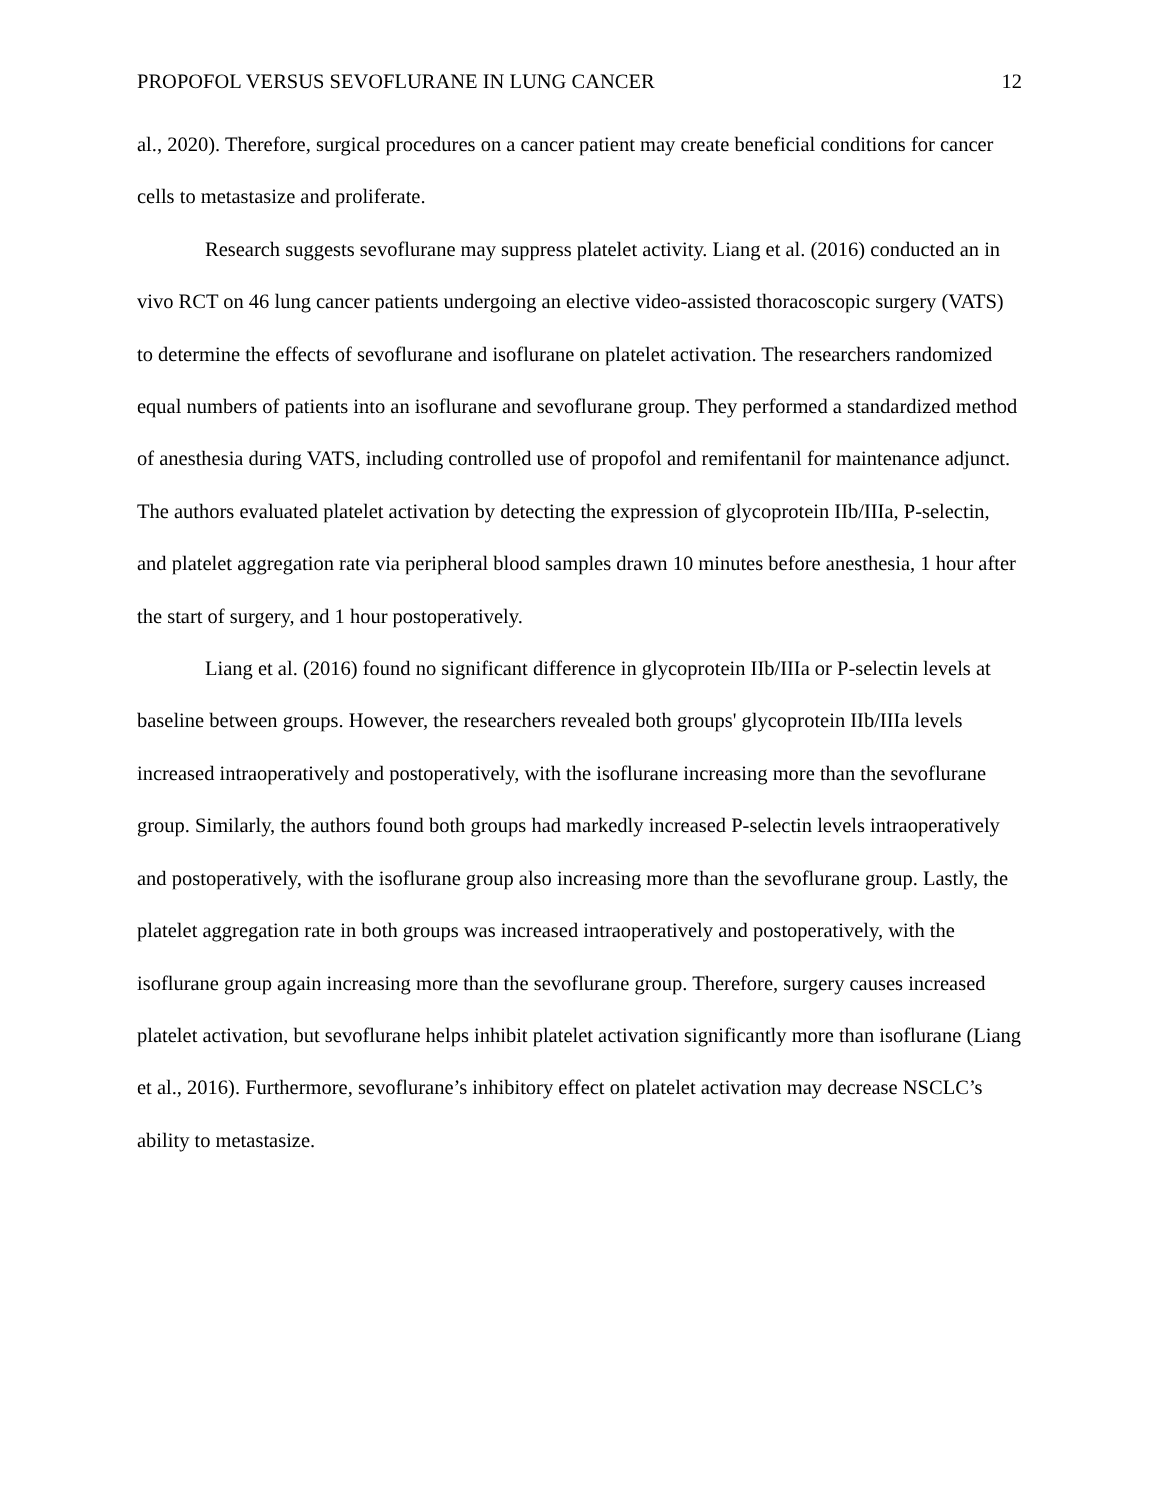PROPOFOL VERSUS SEVOFLURANE IN LUNG CANCER 12
al., 2020). Therefore, surgical procedures on a cancer patient may create beneficial conditions for cancer cells to metastasize and proliferate.
Research suggests sevoflurane may suppress platelet activity. Liang et al. (2016) conducted an in vivo RCT on 46 lung cancer patients undergoing an elective video-assisted thoracoscopic surgery (VATS) to determine the effects of sevoflurane and isoflurane on platelet activation. The researchers randomized equal numbers of patients into an isoflurane and sevoflurane group. They performed a standardized method of anesthesia during VATS, including controlled use of propofol and remifentanil for maintenance adjunct. The authors evaluated platelet activation by detecting the expression of glycoprotein IIb/IIIa, P-selectin, and platelet aggregation rate via peripheral blood samples drawn 10 minutes before anesthesia, 1 hour after the start of surgery, and 1 hour postoperatively.
Liang et al. (2016) found no significant difference in glycoprotein IIb/IIIa or P-selectin levels at baseline between groups. However, the researchers revealed both groups' glycoprotein IIb/IIIa levels increased intraoperatively and postoperatively, with the isoflurane increasing more than the sevoflurane group. Similarly, the authors found both groups had markedly increased P-selectin levels intraoperatively and postoperatively, with the isoflurane group also increasing more than the sevoflurane group. Lastly, the platelet aggregation rate in both groups was increased intraoperatively and postoperatively, with the isoflurane group again increasing more than the sevoflurane group. Therefore, surgery causes increased platelet activation, but sevoflurane helps inhibit platelet activation significantly more than isoflurane (Liang et al., 2016). Furthermore, sevoflurane’s inhibitory effect on platelet activation may decrease NSCLC’s ability to metastasize.